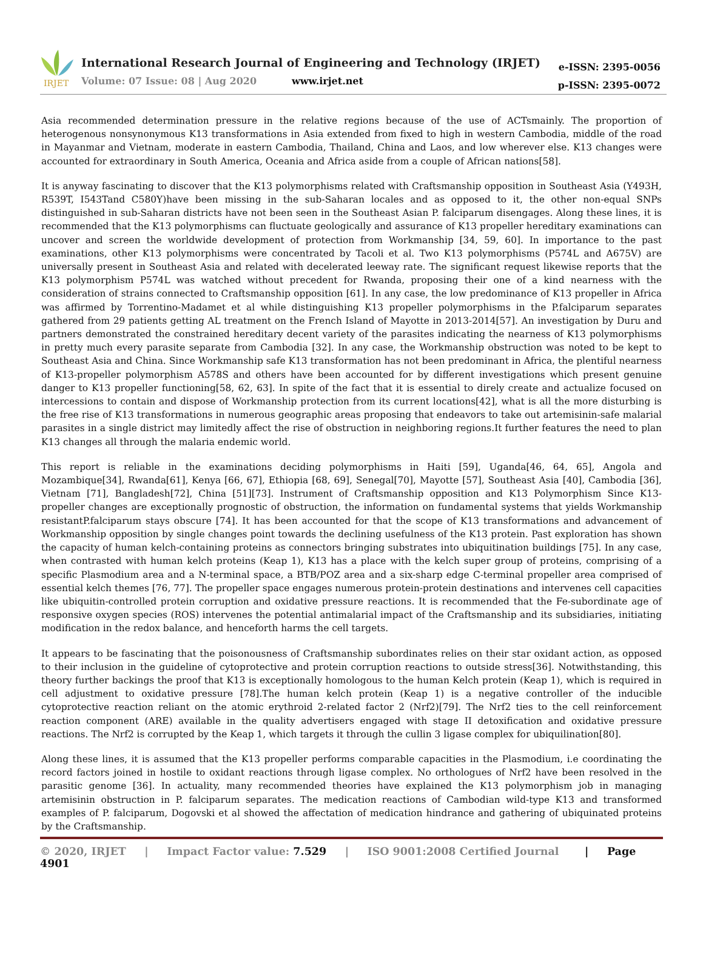IRJET
International Research Journal of Engineering and Technology (IRJET)
Volume: 07 Issue: 08 | Aug 2020
www.irjet.net
e-ISSN: 2395-0056
p-ISSN: 2395-0072
Asia recommended determination pressure in the relative regions because of the use of ACTsmainly. The proportion of heterogenous nonsynonymous K13 transformations in Asia extended from fixed to high in western Cambodia, middle of the road in Mayanmar and Vietnam, moderate in eastern Cambodia, Thailand, China and Laos, and low wherever else. K13 changes were accounted for extraordinary in South America, Oceania and Africa aside from a couple of African nations[58].
It is anyway fascinating to discover that the K13 polymorphisms related with Craftsmanship opposition in Southeast Asia (Y493H, R539T, I543Tand C580Y)have been missing in the sub-Saharan locales and as opposed to it, the other non-equal SNPs distinguished in sub-Saharan districts have not been seen in the Southeast Asian P. falciparum disengages. Along these lines, it is recommended that the K13 polymorphisms can fluctuate geologically and assurance of K13 propeller hereditary examinations can uncover and screen the worldwide development of protection from Workmanship [34, 59, 60]. In importance to the past examinations, other K13 polymorphisms were concentrated by Tacoli et al. Two K13 polymorphisms (P574L and A675V) are universally present in Southeast Asia and related with decelerated leeway rate. The significant request likewise reports that the K13 polymorphism P574L was watched without precedent for Rwanda, proposing their one of a kind nearness with the consideration of strains connected to Craftsmanship opposition [61]. In any case, the low predominance of K13 propeller in Africa was affirmed by Torrentino-Madamet et al while distinguishing K13 propeller polymorphisms in the P.falciparum separates gathered from 29 patients getting AL treatment on the French Island of Mayotte in 2013-2014[57]. An investigation by Duru and partners demonstrated the constrained hereditary decent variety of the parasites indicating the nearness of K13 polymorphisms in pretty much every parasite separate from Cambodia [32]. In any case, the Workmanship obstruction was noted to be kept to Southeast Asia and China. Since Workmanship safe K13 transformation has not been predominant in Africa, the plentiful nearness of K13-propeller polymorphism A578S and others have been accounted for by different investigations which present genuine danger to K13 propeller functioning[58, 62, 63]. In spite of the fact that it is essential to direly create and actualize focused on intercessions to contain and dispose of Workmanship protection from its current locations[42], what is all the more disturbing is the free rise of K13 transformations in numerous geographic areas proposing that endeavors to take out artemisinin-safe malarial parasites in a single district may limitedly affect the rise of obstruction in neighboring regions.It further features the need to plan K13 changes all through the malaria endemic world.
This report is reliable in the examinations deciding polymorphisms in Haiti [59], Uganda[46, 64, 65], Angola and Mozambique[34], Rwanda[61], Kenya [66, 67], Ethiopia [68, 69], Senegal[70], Mayotte [57], Southeast Asia [40], Cambodia [36], Vietnam [71], Bangladesh[72], China [51][73]. Instrument of Craftsmanship opposition and K13 Polymorphism Since K13-propeller changes are exceptionally prognostic of obstruction, the information on fundamental systems that yields Workmanship resistantP.falciparum stays obscure [74]. It has been accounted for that the scope of K13 transformations and advancement of Workmanship opposition by single changes point towards the declining usefulness of the K13 protein. Past exploration has shown the capacity of human kelch-containing proteins as connectors bringing substrates into ubiquitination buildings [75]. In any case, when contrasted with human kelch proteins (Keap 1), K13 has a place with the kelch super group of proteins, comprising of a specific Plasmodium area and a N-terminal space, a BTB/POZ area and a six-sharp edge C-terminal propeller area comprised of essential kelch themes [76, 77]. The propeller space engages numerous protein-protein destinations and intervenes cell capacities like ubiquitin-controlled protein corruption and oxidative pressure reactions. It is recommended that the Fe-subordinate age of responsive oxygen species (ROS) intervenes the potential antimalarial impact of the Craftsmanship and its subsidiaries, initiating modification in the redox balance, and henceforth harms the cell targets.
It appears to be fascinating that the poisonousness of Craftsmanship subordinates relies on their star oxidant action, as opposed to their inclusion in the guideline of cytoprotective and protein corruption reactions to outside stress[36]. Notwithstanding, this theory further backings the proof that K13 is exceptionally homologous to the human Kelch protein (Keap 1), which is required in cell adjustment to oxidative pressure [78].The human kelch protein (Keap 1) is a negative controller of the inducible cytoprotective reaction reliant on the atomic erythroid 2-related factor 2 (Nrf2)[79]. The Nrf2 ties to the cell reinforcement reaction component (ARE) available in the quality advertisers engaged with stage II detoxification and oxidative pressure reactions. The Nrf2 is corrupted by the Keap 1, which targets it through the cullin 3 ligase complex for ubiquilination[80].
Along these lines, it is assumed that the K13 propeller performs comparable capacities in the Plasmodium, i.e coordinating the record factors joined in hostile to oxidant reactions through ligase complex. No orthologues of Nrf2 have been resolved in the parasitic genome [36]. In actuality, many recommended theories have explained the K13 polymorphism job in managing artemisinin obstruction in P. falciparum separates. The medication reactions of Cambodian wild-type K13 and transformed examples of P. falciparum, Dogovski et al showed the affectation of medication hindrance and gathering of ubiquinated proteins by the Craftsmanship.
© 2020, IRJET | Impact Factor value: 7.529 | ISO 9001:2008 Certified Journal | Page 4901